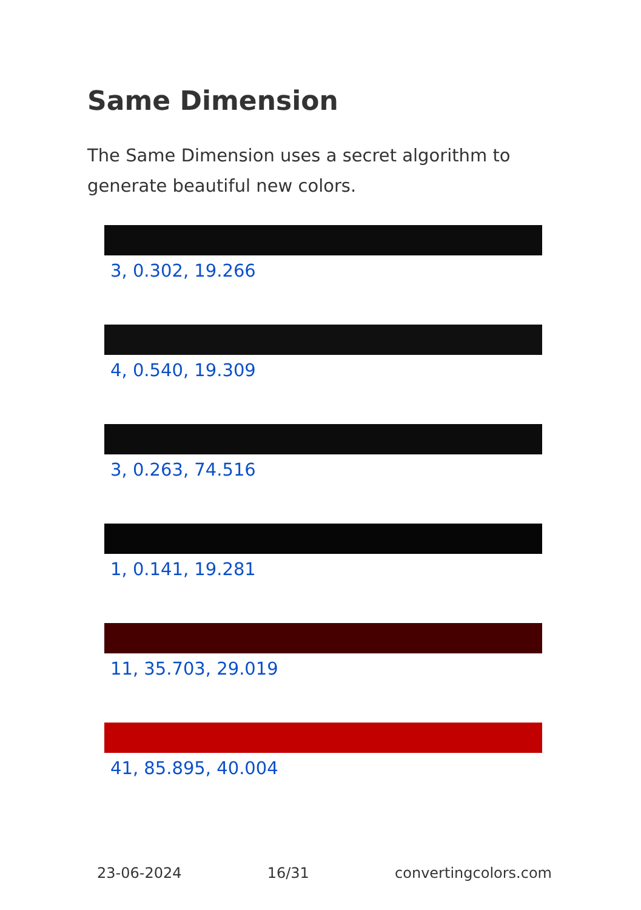Same Dimension
The Same Dimension uses a secret algorithm to generate beautiful new colors.
3, 0.302, 19.266
4, 0.540, 19.309
3, 0.263, 74.516
1, 0.141, 19.281
11, 35.703, 29.019
41, 85.895, 40.004
23-06-2024 16/31 convertingcolors.com